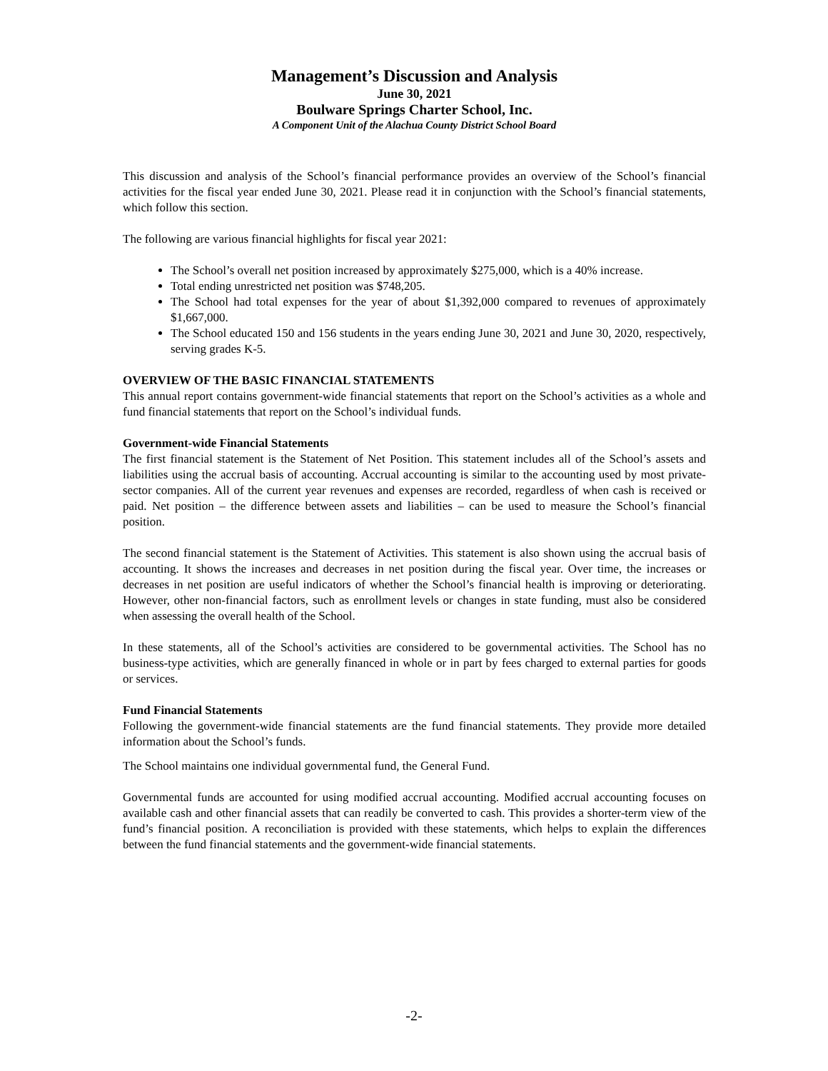Management’s Discussion and Analysis
June 30, 2021
Boulware Springs Charter School, Inc.
A Component Unit of the Alachua County District School Board
This discussion and analysis of the School’s financial performance provides an overview of the School’s financial activities for the fiscal year ended June 30, 2021. Please read it in conjunction with the School’s financial statements, which follow this section.
The following are various financial highlights for fiscal year 2021:
The School’s overall net position increased by approximately $275,000, which is a 40% increase.
Total ending unrestricted net position was $748,205.
The School had total expenses for the year of about $1,392,000 compared to revenues of approximately $1,667,000.
The School educated 150 and 156 students in the years ending June 30, 2021 and June 30, 2020, respectively, serving grades K-5.
OVERVIEW OF THE BASIC FINANCIAL STATEMENTS
This annual report contains government-wide financial statements that report on the School’s activities as a whole and fund financial statements that report on the School’s individual funds.
Government-wide Financial Statements
The first financial statement is the Statement of Net Position. This statement includes all of the School’s assets and liabilities using the accrual basis of accounting. Accrual accounting is similar to the accounting used by most private-sector companies. All of the current year revenues and expenses are recorded, regardless of when cash is received or paid. Net position – the difference between assets and liabilities – can be used to measure the School’s financial position.
The second financial statement is the Statement of Activities. This statement is also shown using the accrual basis of accounting. It shows the increases and decreases in net position during the fiscal year. Over time, the increases or decreases in net position are useful indicators of whether the School’s financial health is improving or deteriorating. However, other non-financial factors, such as enrollment levels or changes in state funding, must also be considered when assessing the overall health of the School.
In these statements, all of the School’s activities are considered to be governmental activities. The School has no business-type activities, which are generally financed in whole or in part by fees charged to external parties for goods or services.
Fund Financial Statements
Following the government-wide financial statements are the fund financial statements. They provide more detailed information about the School’s funds.
The School maintains one individual governmental fund, the General Fund.
Governmental funds are accounted for using modified accrual accounting. Modified accrual accounting focuses on available cash and other financial assets that can readily be converted to cash. This provides a shorter-term view of the fund’s financial position. A reconciliation is provided with these statements, which helps to explain the differences between the fund financial statements and the government-wide financial statements.
-2-